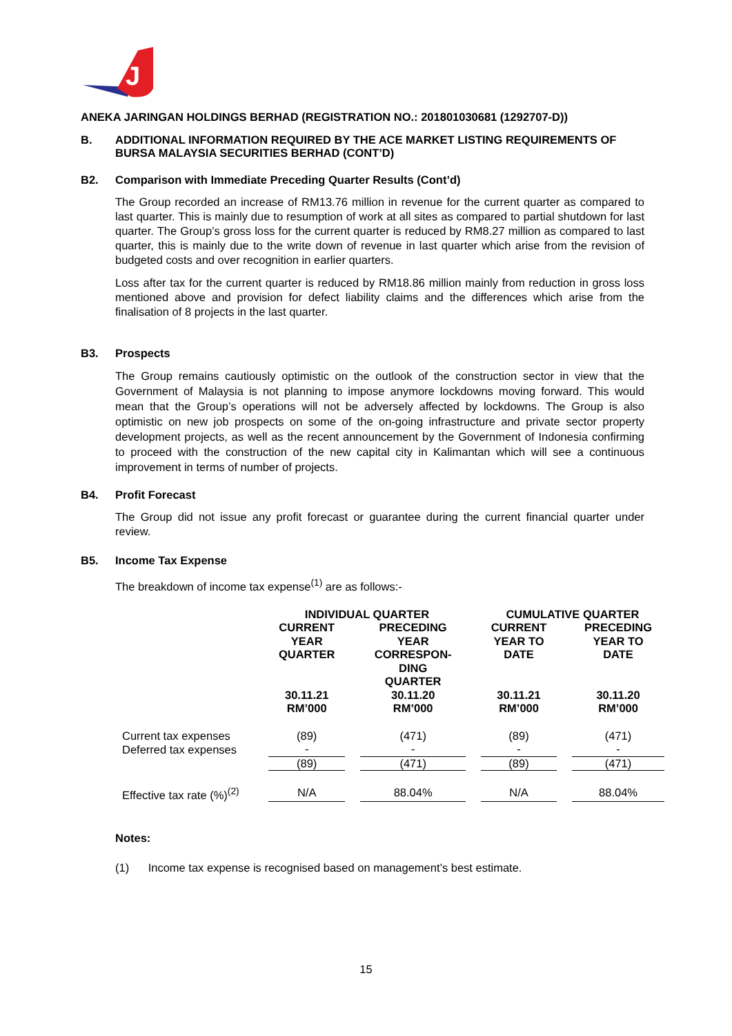J
ANEKA JARINGAN HOLDINGS BERHAD (REGISTRATION NO.: 201801030681 (1292707-D))
B. ADDITIONAL INFORMATION REQUIRED BY THE ACE MARKET LISTING REQUIREMENTS OF BURSA MALAYSIA SECURITIES BERHAD (CONT’D)
B2. Comparison with Immediate Preceding Quarter Results (Cont’d)
The Group recorded an increase of RM13.76 million in revenue for the current quarter as compared to last quarter. This is mainly due to resumption of work at all sites as compared to partial shutdown for last quarter. The Group’s gross loss for the current quarter is reduced by RM8.27 million as compared to last quarter, this is mainly due to the write down of revenue in last quarter which arise from the revision of budgeted costs and over recognition in earlier quarters.
Loss after tax for the current quarter is reduced by RM18.86 million mainly from reduction in gross loss mentioned above and provision for defect liability claims and the differences which arise from the finalisation of 8 projects in the last quarter.
B3. Prospects
The Group remains cautiously optimistic on the outlook of the construction sector in view that the Government of Malaysia is not planning to impose anymore lockdowns moving forward. This would mean that the Group’s operations will not be adversely affected by lockdowns. The Group is also optimistic on new job prospects on some of the on-going infrastructure and private sector property development projects, as well as the recent announcement by the Government of Indonesia confirming to proceed with the construction of the new capital city in Kalimantan which will see a continuous improvement in terms of number of projects.
B4. Profit Forecast
The Group did not issue any profit forecast or guarantee during the current financial quarter under review.
B5. Income Tax Expense
The breakdown of income tax expense<sup>(1)</sup> are as follows:-
| | INDIVIDUAL QUARTER | | CUMULATIVE QUARTER | |
| --- | --- | --- | --- | --- |
| | CURRENT YEAR QUARTER | PRECEDING YEAR CORRESPON- DING QUARTER | CURRENT YEAR TO DATE | PRECEDING YEAR TO DATE |
| | 30.11.21 RM’000 | 30.11.20 RM’000 | 30.11.21 RM’000 | 30.11.20 RM’000 |
| Current tax expenses | (89) | (471) | (89) | (471) |
| Deferred tax expenses | - | - | - | - |
| | (89) | (471) | (89) | (471) |
| Effective tax rate (%)<sup>(2)</sup> | N/A | 88.04% | N/A | 88.04% |
Notes:
(1) Income tax expense is recognised based on management’s best estimate.
15